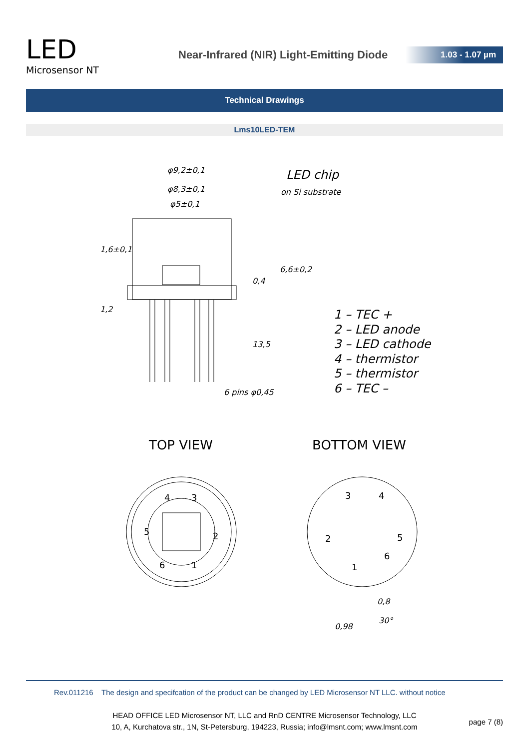LED
Microsensor NT
Near-Infrared (NIR) Light-Emitting Diode
1.03 - 1.07 µm
Technical Drawings
Lms10LED-TEM
φ9,2±0,1
φ8,3±0,1
φ5±0,1
LED chip
on Si substrate
1,6±0,1
1,2
6,6±0,2
0,4
13,5
6 pins φ0,45
1 – TEC +
2 – LED anode
3 – LED cathode
4 – thermistor
5 – thermistor
6 – TEC –
TOP VIEW
BOTTOM VIEW
4
3
5
2
6
1
3
4
2
5
6
1
0,8
30°
0,98
Rev.011216 The design and specifcation of the product can be changed by LED Microsensor NT LLC. without notice
HEAD OFFICE LED Microsensor NT, LLC and RnD CENTRE Microsensor Technology, LLC
10, A, Kurchatova str., 1N, St-Petersburg, 194223, Russia; info@lmsnt.com; www.lmsnt.com
page 7 (8)